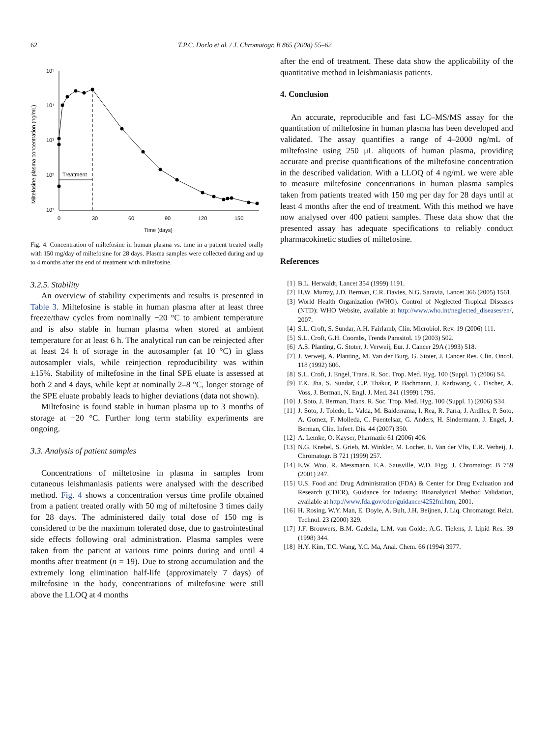62 T.P.C. Dorlo et al. / J. Chromatogr. B 865 (2008) 55–62
Miltefosine plasma concentration (ng/mL)
10⁵
10⁴
10³
10²
10¹
0
30
60
90
120
150
Time (days)
Treatment
Fig. 4. Concentration of miltefosine in human plasma vs. time in a patient treated orally with 150 mg/day of miltefosine for 28 days. Plasma samples were collected during and up to 4 months after the end of treatment with miltefosine.
3.2.5. Stability
An overview of stability experiments and results is presented in Table 3. Miltefosine is stable in human plasma after at least three freeze/thaw cycles from nominally −20 °C to ambient temperature and is also stable in human plasma when stored at ambient temperature for at least 6 h. The analytical run can be reinjected after at least 24 h of storage in the autosampler (at 10 °C) in glass autosampler vials, while reinjection reproducibility was within ±15%. Stability of miltefosine in the final SPE eluate is assessed at both 2 and 4 days, while kept at nominally 2–8 °C, longer storage of the SPE eluate probably leads to higher deviations (data not shown).
Miltefosine is found stable in human plasma up to 3 months of storage at −20 °C. Further long term stability experiments are ongoing.
3.3. Analysis of patient samples
Concentrations of miltefosine in plasma in samples from cutaneous leishmaniasis patients were analysed with the described method. Fig. 4 shows a concentration versus time profile obtained from a patient treated orally with 50 mg of miltefosine 3 times daily for 28 days. The administered daily total dose of 150 mg is considered to be the maximum tolerated dose, due to gastrointestinal side effects following oral administration. Plasma samples were taken from the patient at various time points during and until 4 months after treatment (n = 19). Due to strong accumulation and the extremely long elimination half-life (approximately 7 days) of miltefosine in the body, concentrations of miltefosine were still above the LLOQ at 4 months
after the end of treatment. These data show the applicability of the quantitative method in leishmaniasis patients.
4. Conclusion
An accurate, reproducible and fast LC–MS/MS assay for the quantitation of miltefosine in human plasma has been developed and validated. The assay quantifies a range of 4–2000 ng/mL of miltefosine using 250 μL aliquots of human plasma, providing accurate and precise quantifications of the miltefosine concentration in the described validation. With a LLOQ of 4 ng/mL we were able to measure miltefosine concentrations in human plasma samples taken from patients treated with 150 mg per day for 28 days until at least 4 months after the end of treatment. With this method we have now analysed over 400 patient samples. These data show that the presented assay has adequate specifications to reliably conduct pharmacokinetic studies of miltefosine.
References
[1] B.L. Herwaldt, Lancet 354 (1999) 1191.
[2] H.W. Murray, J.D. Berman, C.R. Davies, N.G. Saravia, Lancet 366 (2005) 1561.
[3] World Health Organization (WHO). Control of Neglected Tropical Diseases (NTD): WHO Website, available at http://www.who.int/neglected_diseases/en/, 2007.
[4] S.L. Croft, S. Sundar, A.H. Fairlamb, Clin. Microbiol. Rev. 19 (2006) 111.
[5] S.L. Croft, G.H. Coombs, Trends Parasitol. 19 (2003) 502.
[6] A.S. Planting, G. Stoter, J. Verweij, Eur. J. Cancer 29A (1993) 518.
[7] J. Verweij, A. Planting, M. Van der Burg, G. Stoter, J. Cancer Res. Clin. Oncol. 118 (1992) 606.
[8] S.L. Croft, J. Engel, Trans. R. Soc. Trop. Med. Hyg. 100 (Suppl. 1) (2006) S4.
[9] T.K. Jha, S. Sundar, C.P. Thakur, P. Bachmann, J. Karbwang, C. Fischer, A. Voss, J. Berman, N. Engl. J. Med. 341 (1999) 1795.
[10]
J. Soto, J. Berman, Trans. R. Soc. Trop. Med. Hyg. 100 (Suppl. 1) (2006) S34.
[11]
J. Soto, J. Toledo, L. Valda, M. Balderrama, I. Rea, R. Parra, J. Ardiles, P. Soto, A. Gomez, F. Molleda, C. Fuentelsaz, G. Anders, H. Sindermann, J. Engel, J. Berman, Clin. Infect. Dis. 44 (2007) 350.
[12]
A. Lemke, O. Kayser, Pharmazie 61 (2006) 406.
[13]
N.G. Knebel, S. Grieb, M. Winkler, M. Locher, E. Van der Vlis, E.R. Verheij, J. Chromatogr. B 721 (1999) 257.
[14]
E.W. Woo, R. Messmann, E.A. Sausville, W.D. Figg, J. Chromatogr. B 759 (2001) 247.
[15]
U.S. Food and Drug Administration (FDA) & Center for Drug Evaluation and Research (CDER), Guidance for Industry: Bioanalytical Method Validation, available at http://www.fda.gov/cder/guidance/4252fnl.htm, 2001.
[16]
H. Rosing, W.Y. Man, E. Doyle, A. Bult, J.H. Beijnen, J. Liq. Chromatogr. Relat. Technol. 23 (2000) 329.
[17]
J.F. Brouwers, B.M. Gadella, L.M. van Golde, A.G. Tielens, J. Lipid Res. 39 (1998) 344.
[18]
H.Y. Kim, T.C. Wang, Y.C. Ma, Anal. Chem. 66 (1994) 3977.